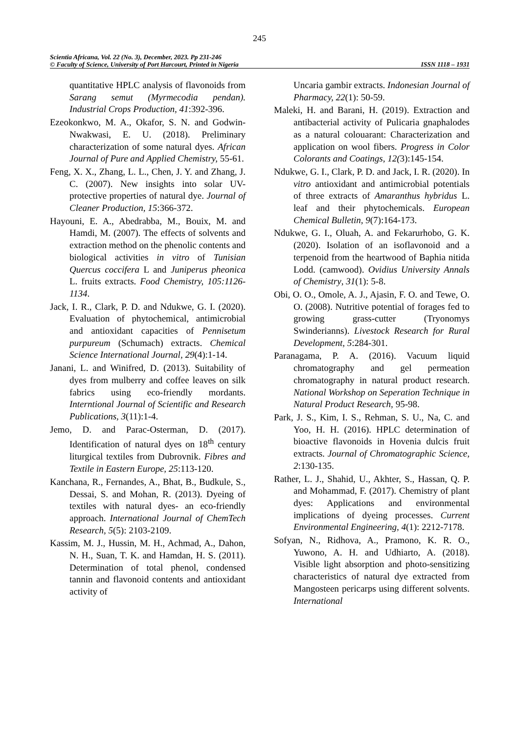245
Scientia Africana, Vol. 22 (No. 3), December, 2023. Pp 231-246
© Faculty of Science, University of Port Harcourt, Printed in Nigeria ISSN 1118 – 1931
quantitative HPLC analysis of flavonoids from Sarang semut (Myrmecodia pendan). Industrial Crops Production, 41:392-396.
Ezeokonkwo, M. A., Okafor, S. N. and Godwin-Nwakwasi, E. U. (2018). Preliminary characterization of some natural dyes. African Journal of Pure and Applied Chemistry, 55-61.
Feng, X. X., Zhang, L. L., Chen, J. Y. and Zhang, J. C. (2007). New insights into solar UV-protective properties of natural dye. Journal of Cleaner Production, 15:366-372.
Hayouni, E. A., Abedrabba, M., Bouix, M. and Hamdi, M. (2007). The effects of solvents and extraction method on the phenolic contents and biological activities in vitro of Tunisian Quercus coccifera L and Juniperus pheonica L. fruits extracts. Food Chemistry, 105:1126-1134.
Jack, I. R., Clark, P. D. and Ndukwe, G. I. (2020). Evaluation of phytochemical, antimicrobial and antioxidant capacities of Pennisetum purpureum (Schumach) extracts. Chemical Science International Journal, 29(4):1-14.
Janani, L. and Winifred, D. (2013). Suitability of dyes from mulberry and coffee leaves on silk fabrics using eco-friendly mordants. Interntional Journal of Scientific and Research Publications, 3(11):1-4.
Jemo, D. and Parac-Osterman, D. (2017). Identification of natural dyes on 18<sup>th</sup> century liturgical textiles from Dubrovnik. Fibres and Textile in Eastern Europe, 25:113-120.
Kanchana, R., Fernandes, A., Bhat, B., Budkule, S., Dessai, S. and Mohan, R. (2013). Dyeing of textiles with natural dyes- an eco-friendly approach. International Journal of ChemTech Research, 5(5): 2103-2109.
Kassim, M. J., Hussin, M. H., Achmad, A., Dahon, N. H., Suan, T. K. and Hamdan, H. S. (2011). Determination of total phenol, condensed tannin and flavonoid contents and antioxidant activity of
Uncaria gambir extracts. Indonesian Journal of Pharmacy, 22(1): 50-59.
Maleki, H. and Barani, H. (2019). Extraction and antibacterial activity of Pulicaria gnaphalodes as a natural colouarant: Characterization and application on wool fibers. Progress in Color Colorants and Coatings, 12(3):145-154.
Ndukwe, G. I., Clark, P. D. and Jack, I. R. (2020). In vitro antioxidant and antimicrobial potentials of three extracts of Amaranthus hybridus L. leaf and their phytochemicals. European Chemical Bulletin, 9(7):164-173.
Ndukwe, G. I., Oluah, A. and Fekarurhobo, G. K. (2020). Isolation of an isoflavonoid and a terpenoid from the heartwood of Baphia nitida Lodd. (camwood). Ovidius University Annals of Chemistry, 31(1): 5-8.
Obi, O. O., Omole, A. J., Ajasin, F. O. and Tewe, O. O. (2008). Nutritive potential of forages fed to growing grass-cutter (Tryonomys Swinderianns). Livestock Research for Rural Development, 5:284-301.
Paranagama, P. A. (2016). Vacuum liquid chromatography and gel permeation chromatography in natural product research. National Workshop on Seperation Technique in Natural Product Research, 95-98.
Park, J. S., Kim, I. S., Rehman, S. U., Na, C. and Yoo, H. H. (2016). HPLC determination of bioactive flavonoids in Hovenia dulcis fruit extracts. Journal of Chromatographic Science, 2:130-135.
Rather, L. J., Shahid, U., Akhter, S., Hassan, Q. P. and Mohammad, F. (2017). Chemistry of plant dyes: Applications and environmental implications of dyeing processes. Current Environmental Engineering, 4(1): 2212-7178.
Sofyan, N., Ridhova, A., Pramono, K. R. O., Yuwono, A. H. and Udhiarto, A. (2018). Visible light absorption and photo-sensitizing characteristics of natural dye extracted from Mangosteen pericarps using different solvents. International